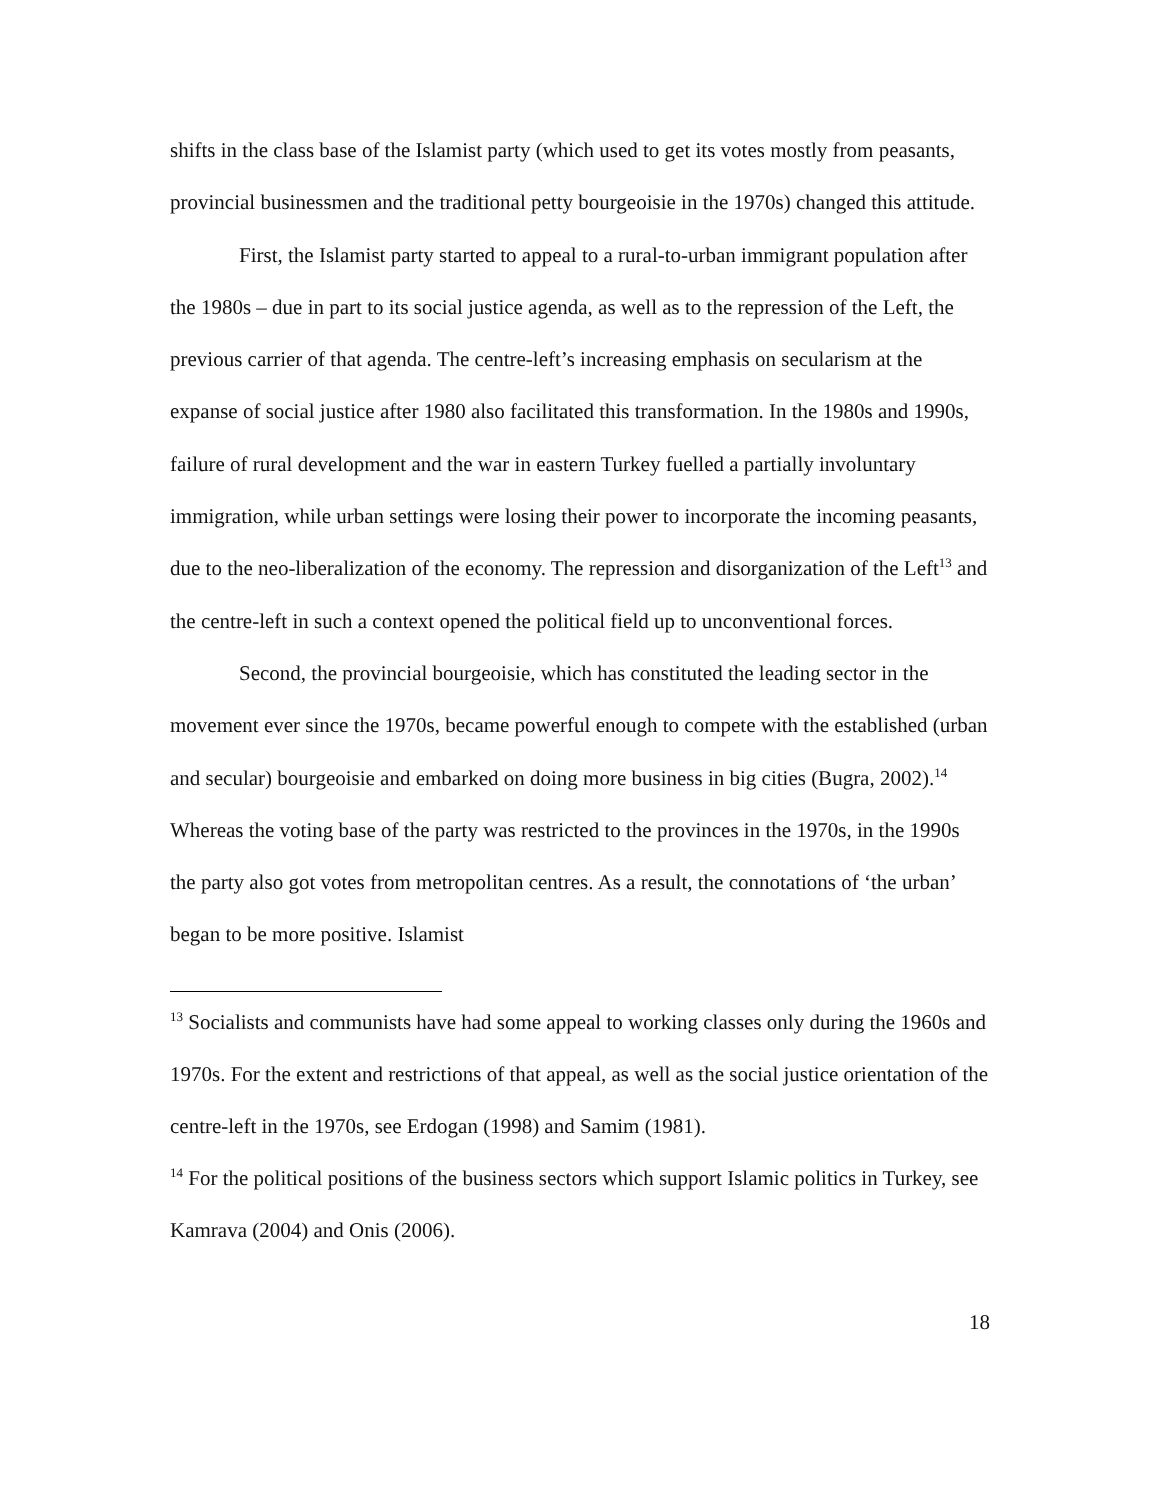shifts in the class base of the Islamist party (which used to get its votes mostly from peasants, provincial businessmen and the traditional petty bourgeoisie in the 1970s) changed this attitude.
First, the Islamist party started to appeal to a rural-to-urban immigrant population after the 1980s – due in part to its social justice agenda, as well as to the repression of the Left, the previous carrier of that agenda. The centre-left’s increasing emphasis on secularism at the expanse of social justice after 1980 also facilitated this transformation. In the 1980s and 1990s, failure of rural development and the war in eastern Turkey fuelled a partially involuntary immigration, while urban settings were losing their power to incorporate the incoming peasants, due to the neo-liberalization of the economy. The repression and disorganization of the Left<sup>13</sup> and the centre-left in such a context opened the political field up to unconventional forces.
Second, the provincial bourgeoisie, which has constituted the leading sector in the movement ever since the 1970s, became powerful enough to compete with the established (urban and secular) bourgeoisie and embarked on doing more business in big cities (Bugra, 2002).<sup>14</sup> Whereas the voting base of the party was restricted to the provinces in the 1970s, in the 1990s the party also got votes from metropolitan centres. As a result, the connotations of ‘the urban’ began to be more positive. Islamist
<sup>13</sup> Socialists and communists have had some appeal to working classes only during the 1960s and 1970s. For the extent and restrictions of that appeal, as well as the social justice orientation of the centre-left in the 1970s, see Erdogan (1998) and Samim (1981).
<sup>14</sup> For the political positions of the business sectors which support Islamic politics in Turkey, see Kamrava (2004) and Onis (2006).
18